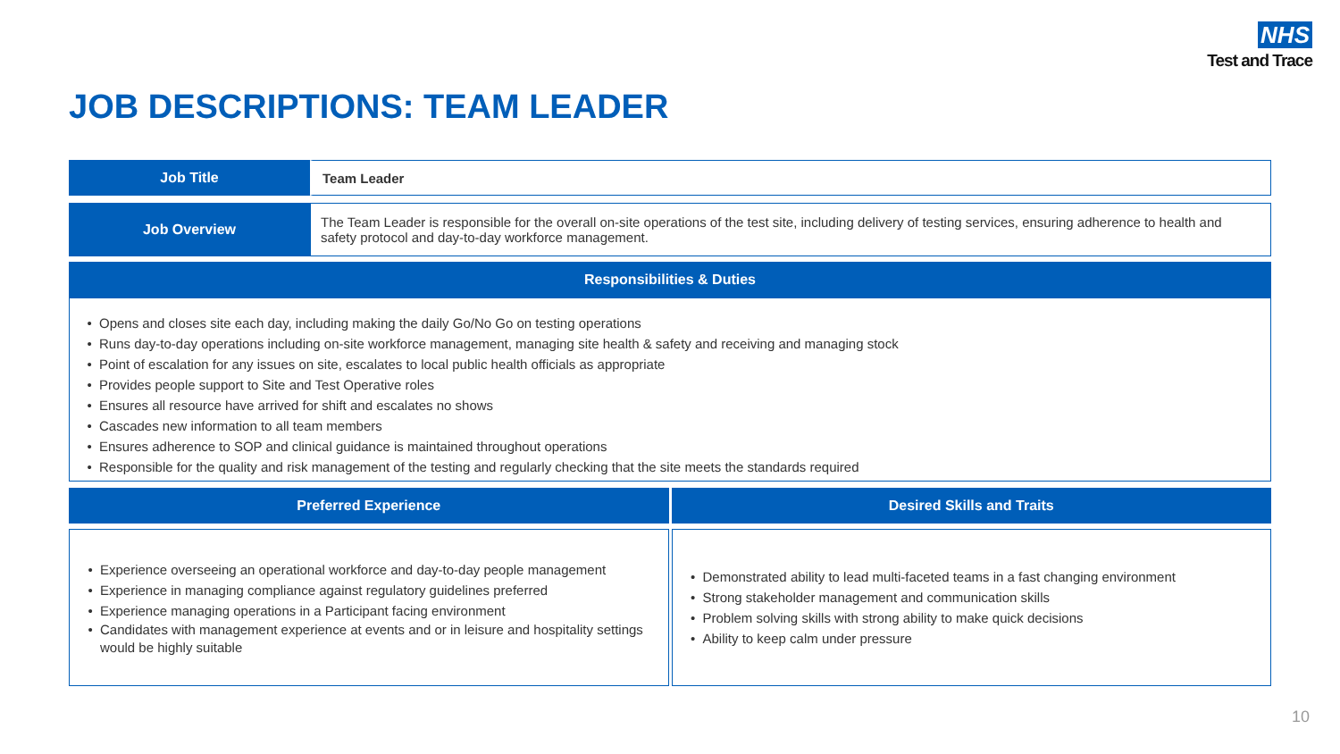NHS
Test and Trace
JOB DESCRIPTIONS: TEAM LEADER
| Job Title | Team Leader |
| Job Overview | The Team Leader is responsible for the overall on-site operations of the test site, including delivery of testing services, ensuring adherence to health and safety protocol and day-to-day workforce management. |
| Responsibilities & Duties | |
| Opens and closes site each day, including making the daily Go/No Go on testing operations Runs day-to-day operations including on-site workforce management, managing site health & safety and receiving and managing stock Point of escalation for any issues on site, escalates to local public health officials as appropriate Provides people support to Site and Test Operative roles Ensures all resource have arrived for shift and escalates no shows Cascades new information to all team members Ensures adherence to SOP and clinical guidance is maintained throughout operations Responsible for the quality and risk management of the testing and regularly checking that the site meets the standards required | |
| Preferred Experience | Desired Skills and Traits |
| Experience overseeing an operational workforce and day-to-day people management Experience in managing compliance against regulatory guidelines preferred Experience managing operations in a Participant facing environment Candidates with management experience at events and or in leisure and hospitality settings would be highly suitable | Demonstrated ability to lead multi-faceted teams in a fast changing environment Strong stakeholder management and communication skills Problem solving skills with strong ability to make quick decisions Ability to keep calm under pressure |
10